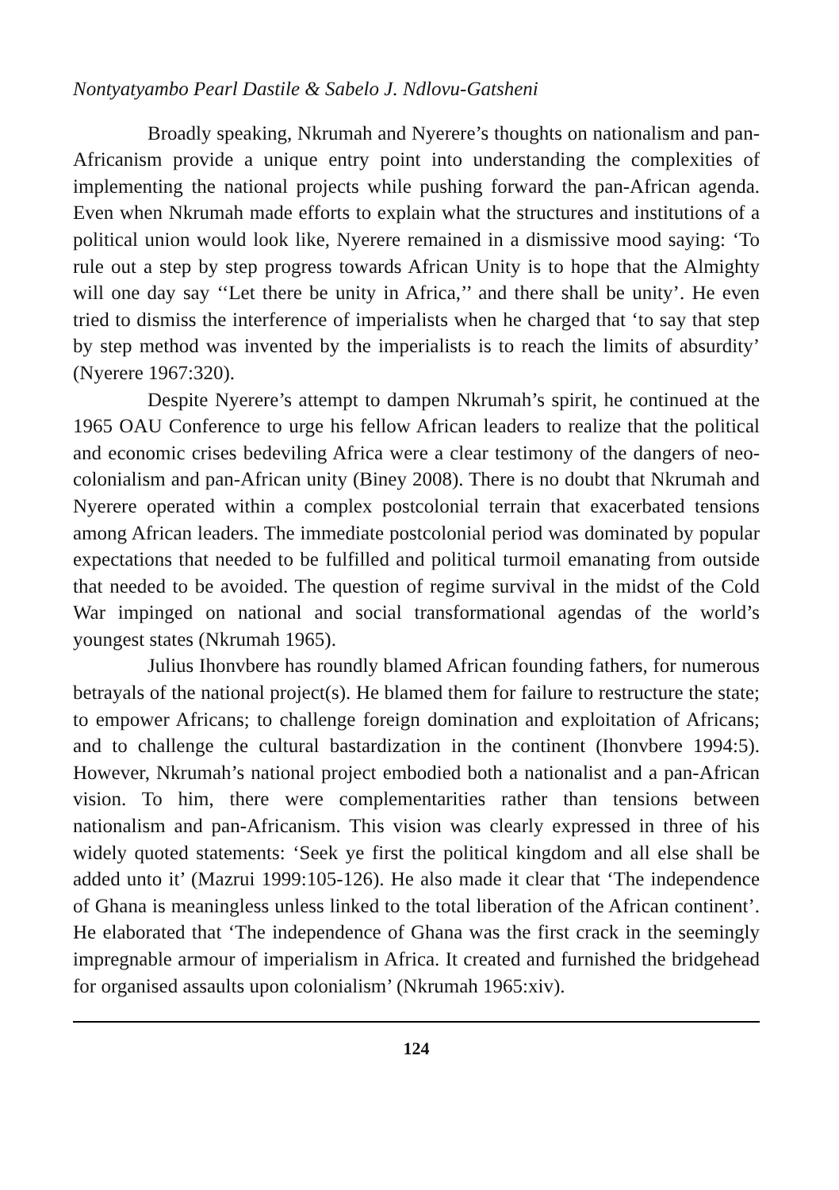Nontyatyambo Pearl Dastile & Sabelo J. Ndlovu-Gatsheni
Broadly speaking, Nkrumah and Nyerere’s thoughts on nationalism and pan-Africanism provide a unique entry point into understanding the complexities of implementing the national projects while pushing forward the pan-African agenda. Even when Nkrumah made efforts to explain what the structures and institutions of a political union would look like, Nyerere remained in a dismissive mood saying: ‘To rule out a step by step progress towards African Unity is to hope that the Almighty will one day say ‘‘Let there be unity in Africa,’’ and there shall be unity’. He even tried to dismiss the interference of imperialists when he charged that ‘to say that step by step method was invented by the imperialists is to reach the limits of absurdity’ (Nyerere 1967:320).
Despite Nyerere’s attempt to dampen Nkrumah’s spirit, he continued at the 1965 OAU Conference to urge his fellow African leaders to realize that the political and economic crises bedeviling Africa were a clear testimony of the dangers of neo-colonialism and pan-African unity (Biney 2008). There is no doubt that Nkrumah and Nyerere operated within a complex postcolonial terrain that exacerbated tensions among African leaders. The immediate postcolonial period was dominated by popular expectations that needed to be fulfilled and political turmoil emanating from outside that needed to be avoided. The question of regime survival in the midst of the Cold War impinged on national and social transformational agendas of the world’s youngest states (Nkrumah 1965).
Julius Ihonvbere has roundly blamed African founding fathers, for numerous betrayals of the national project(s). He blamed them for failure to restructure the state; to empower Africans; to challenge foreign domination and exploitation of Africans; and to challenge the cultural bastardization in the continent (Ihonvbere 1994:5). However, Nkrumah’s national project embodied both a nationalist and a pan-African vision. To him, there were complementarities rather than tensions between nationalism and pan-Africanism. This vision was clearly expressed in three of his widely quoted statements: ‘Seek ye first the political kingdom and all else shall be added unto it’ (Mazrui 1999:105-126). He also made it clear that ‘The independence of Ghana is meaningless unless linked to the total liberation of the African continent’. He elaborated that ‘The independence of Ghana was the first crack in the seemingly impregnable armour of imperialism in Africa. It created and furnished the bridgehead for organised assaults upon colonialism’ (Nkrumah 1965:xiv).
124